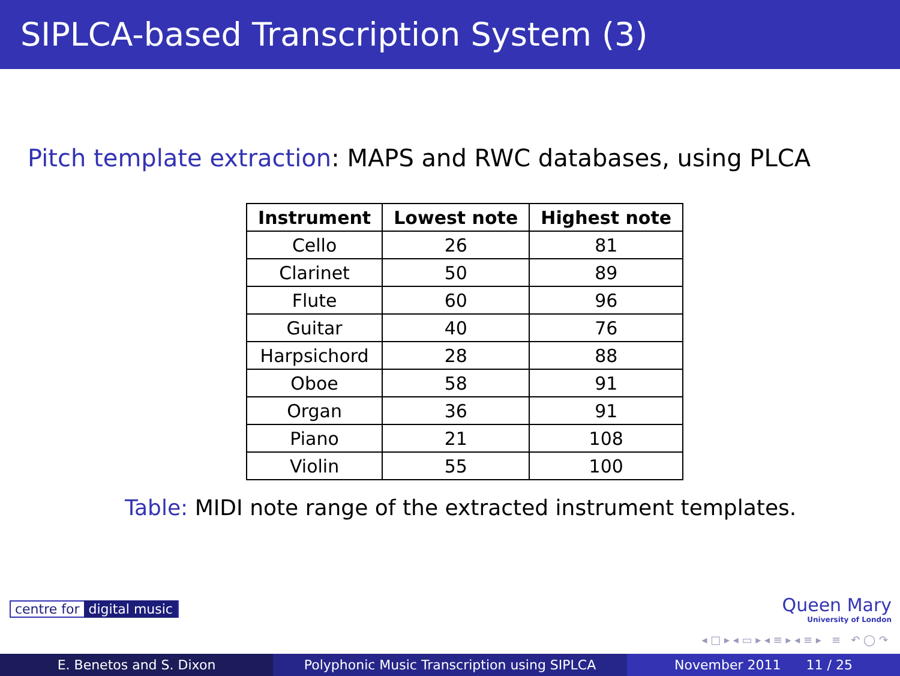SIPLCA-based Transcription System (3)
Pitch template extraction: MAPS and RWC databases, using PLCA
| Instrument | Lowest note | Highest note |
| --- | --- | --- |
| Cello | 26 | 81 |
| Clarinet | 50 | 89 |
| Flute | 60 | 96 |
| Guitar | 40 | 76 |
| Harpsichord | 28 | 88 |
| Oboe | 58 | 91 |
| Organ | 36 | 91 |
| Piano | 21 | 108 |
| Violin | 55 | 100 |
Table: MIDI note range of the extracted instrument templates.
centre for digital music
Queen Mary
University of London
◂ □ ▸ ◂ ▭ ▸ ◂ ≡ ▸ ◂ ≡ ▸ ≡ ↶ ◯ ↷
E. Benetos and S. Dixon Polyphonic Music Transcription using SIPLCA November 2011 11 / 25